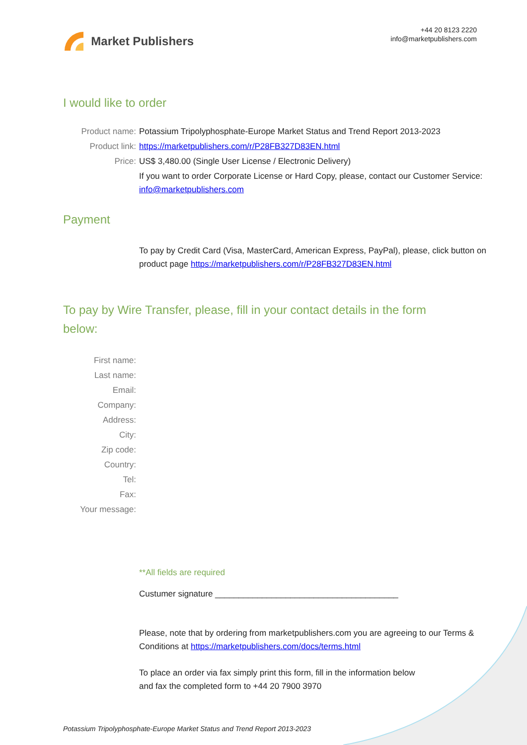Market Publishers
+44 20 8123 2220
info@marketpublishers.com
I would like to order
Product name: Potassium Tripolyphosphate-Europe Market Status and Trend Report 2013-2023
Product link: https://marketpublishers.com/r/P28FB327D83EN.html
Price: US$ 3,480.00 (Single User License / Electronic Delivery)
If you want to order Corporate License or Hard Copy, please, contact our Customer Service:
info@marketpublishers.com
Payment
To pay by Credit Card (Visa, MasterCard, American Express, PayPal), please, click button on product page https://marketpublishers.com/r/P28FB327D83EN.html
To pay by Wire Transfer, please, fill in your contact details in the form below:
First name:
Last name:
Email:
Company:
Address:
City:
Zip code:
Country:
Tel:
Fax:
Your message:
**All fields are required
Custumer signature _______________________________________
Please, note that by ordering from marketpublishers.com you are agreeing to our Terms & Conditions at https://marketpublishers.com/docs/terms.html
To place an order via fax simply print this form, fill in the information below
and fax the completed form to +44 20 7900 3970
Potassium Tripolyphosphate-Europe Market Status and Trend Report 2013-2023